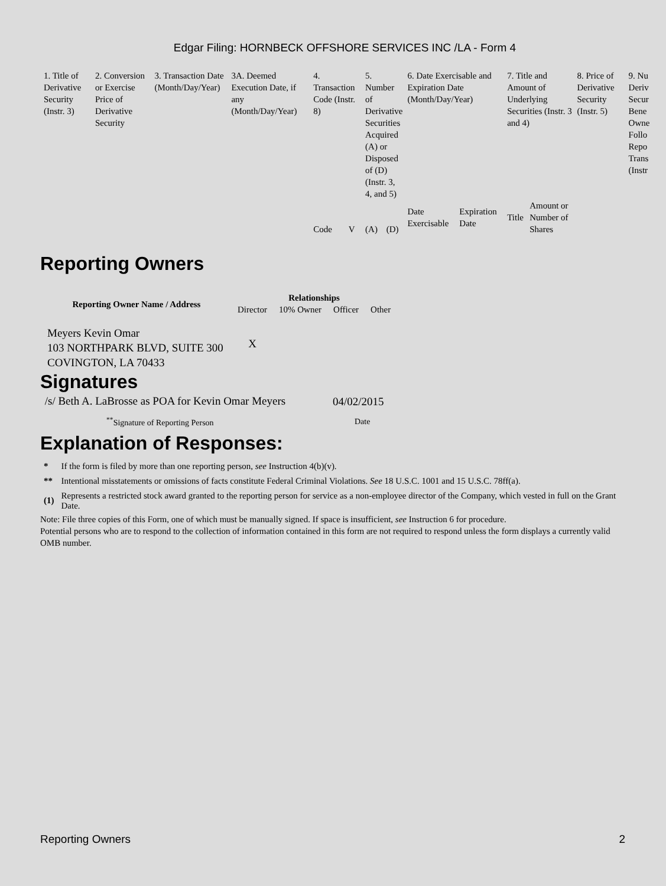Edgar Filing: HORNBECK OFFSHORE SERVICES INC /LA - Form 4
| 1. Title of Derivative Security (Instr. 3) | 2. Conversion or Exercise Price of Derivative Security | 3. Transaction Date (Month/Day/Year) | 3A. Deemed Execution Date, if any (Month/Day/Year) | 4. Transaction Code (Instr. 8) | | 5. Number of Derivative Securities Acquired (A) or Disposed of (D) (Instr. 3, 4, and 5) | | 6. Date Exercisable and Expiration Date (Month/Day/Year) | | 7. Title and Amount of Underlying Securities (Instr. 3 and 4) | | 8. Price of Derivative Security (Instr. 5) | 9. Nu Deriv Secur Bene Owne Follo Repo Trans (Instr |
| | | | | Code | V | (A) | (D) | Date Exercisable | Expiration Date | Title | Amount or Number of Shares | | |
Reporting Owners
| Reporting Owner Name / Address | Relationships | | | |
| --- | --- | --- | --- | --- |
| | Director | 10% Owner | Officer | Other |
| Meyers Kevin Omar 103 NORTHPARK BLVD, SUITE 300 COVINGTON, LA 70433 | X | | | |
Signatures
| /s/ Beth A. LaBrosse as POA for Kevin Omar Meyers | 04/02/2015 |
| <sup>**</sup> Signature of Reporting Person | Date |
Explanation of Responses:
| * | If the form is filed by more than one reporting person, see Instruction 4(b)(v). |
| ** | Intentional misstatements or omissions of facts constitute Federal Criminal Violations. See 18 U.S.C. 1001 and 15 U.S.C. 78ff(a). |
| (1) | Represents a restricted stock award granted to the reporting person for service as a non-employee director of the Company, which vested in full on the Grant Date. |
Note: File three copies of this Form, one of which must be manually signed. If space is insufficient, see Instruction 6 for procedure.
Potential persons who are to respond to the collection of information contained in this form are not required to respond unless the form displays a currently valid OMB number.
Reporting Owners 2